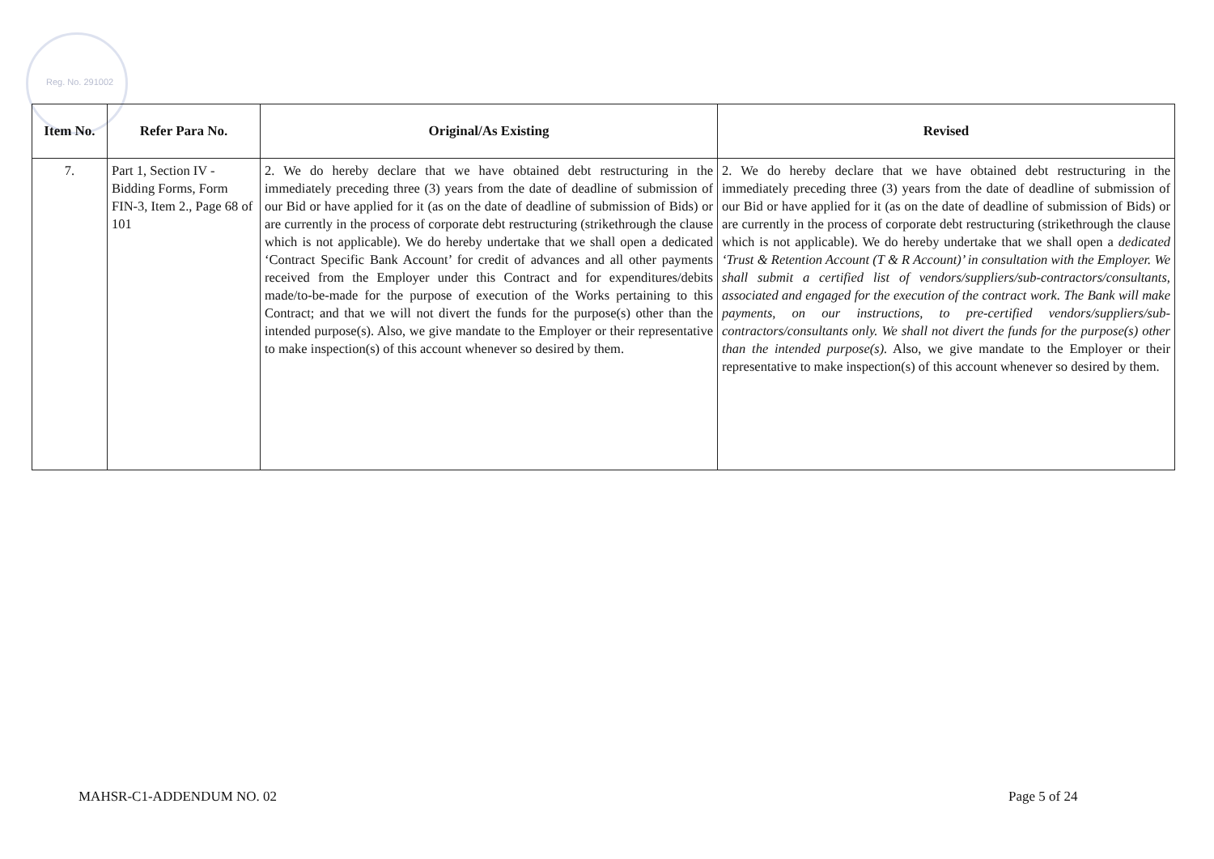Reg. No. 291002
| Item No. | Refer Para No. | Original/As Existing | Revised |
| --- | --- | --- | --- |
| 7. | Part 1, Section IV - Bidding Forms, Form FIN-3, Item 2., Page 68 of 101 | 2. We do hereby declare that we have obtained debt restructuring in the immediately preceding three (3) years from the date of deadline of submission of our Bid or have applied for it (as on the date of deadline of submission of Bids) or are currently in the process of corporate debt restructuring (strikethrough the clause which is not applicable). We do hereby undertake that we shall open a dedicated ‘Contract Specific Bank Account’ for credit of advances and all other payments received from the Employer under this Contract and for expenditures/debits made/to-be-made for the purpose of execution of the Works pertaining to this Contract; and that we will not divert the funds for the purpose(s) other than the intended purpose(s). Also, we give mandate to the Employer or their representative to make inspection(s) of this account whenever so desired by them. | 2. We do hereby declare that we have obtained debt restructuring in the immediately preceding three (3) years from the date of deadline of submission of our Bid or have applied for it (as on the date of deadline of submission of Bids) or are currently in the process of corporate debt restructuring (strikethrough the clause which is not applicable). We do hereby undertake that we shall open a dedicated ‘Trust & Retention Account (T & R Account)’ in consultation with the Employer. We shall submit a certified list of vendors/suppliers/sub-contractors/consultants, associated and engaged for the execution of the contract work. The Bank will make payments, on our instructions, to pre-certified vendors/suppliers/sub-contractors/consultants only. We shall not divert the funds for the purpose(s) other than the intended purpose(s). Also, we give mandate to the Employer or their representative to make inspection(s) of this account whenever so desired by them. |
MAHSR-C1-ADDENDUM NO. 02 Page 5 of 24